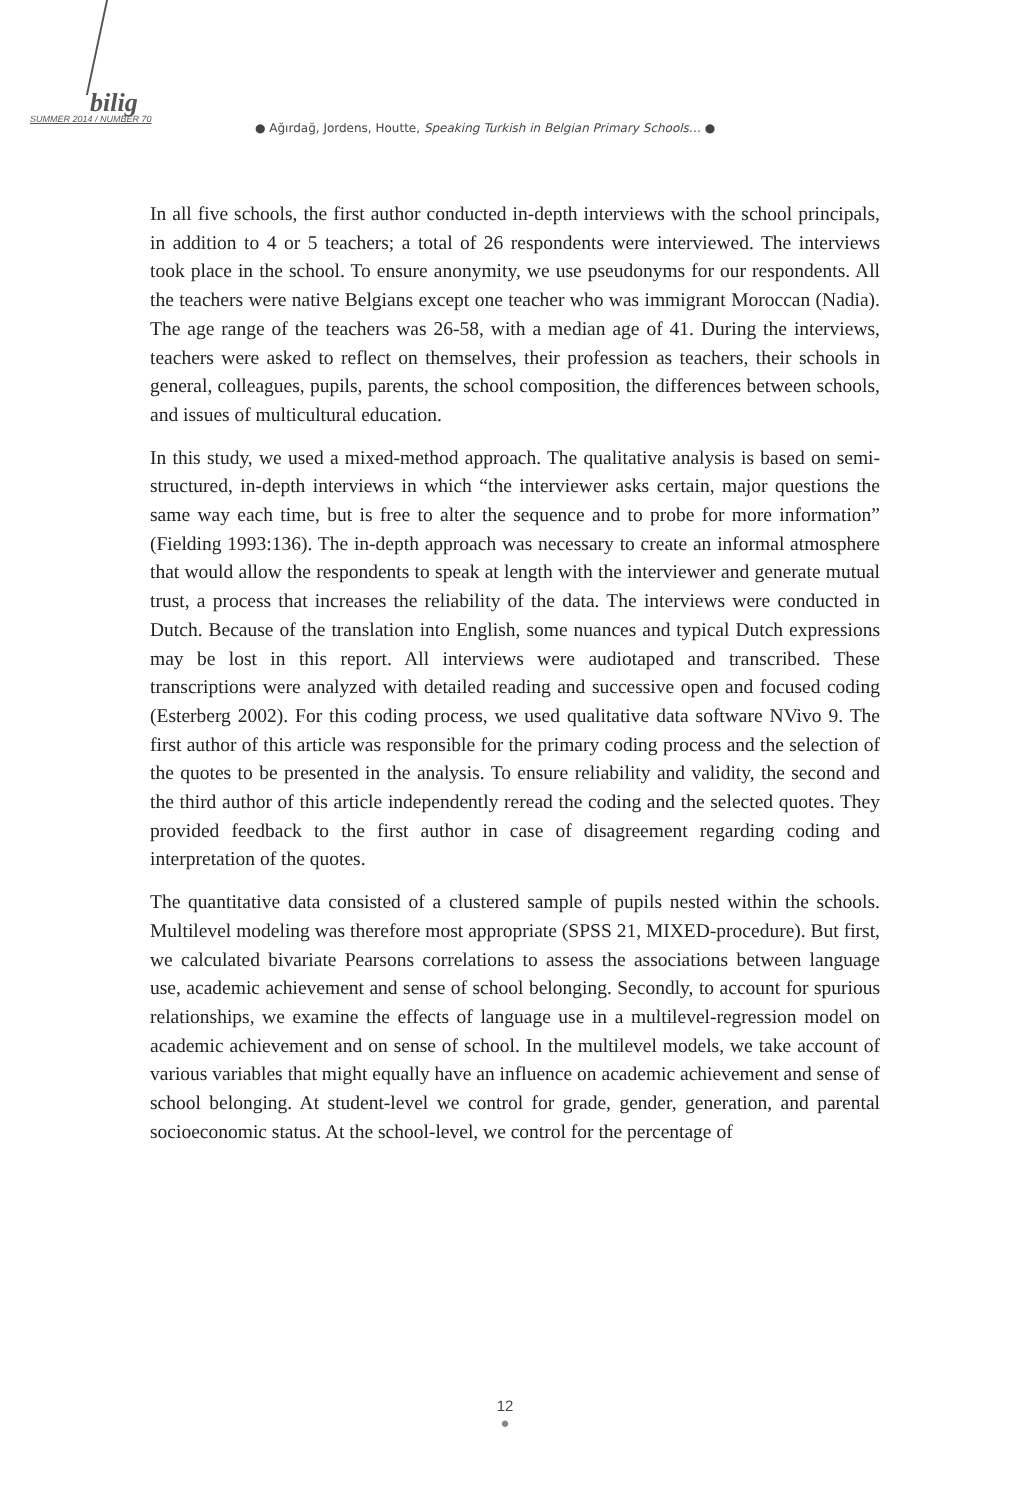bilig
SUMMER 2014 / NUMBER 70
● Ağırdağ, Jordens, Houtte, Speaking Turkish in Belgian Primary Schools… ●
In all five schools, the first author conducted in-depth interviews with the school principals, in addition to 4 or 5 teachers; a total of 26 respondents were interviewed. The interviews took place in the school. To ensure anonymity, we use pseudonyms for our respondents. All the teachers were native Belgians except one teacher who was immigrant Moroccan (Nadia). The age range of the teachers was 26-58, with a median age of 41. During the interviews, teachers were asked to reflect on themselves, their profession as teachers, their schools in general, colleagues, pupils, parents, the school composition, the differences between schools, and issues of multicultural education.
In this study, we used a mixed-method approach. The qualitative analysis is based on semi-structured, in-depth interviews in which “the interviewer asks certain, major questions the same way each time, but is free to alter the sequence and to probe for more information” (Fielding 1993:136). The in-depth approach was necessary to create an informal atmosphere that would allow the respondents to speak at length with the interviewer and generate mutual trust, a process that increases the reliability of the data. The interviews were conducted in Dutch. Because of the translation into English, some nuances and typical Dutch expressions may be lost in this report. All interviews were audiotaped and transcribed. These transcriptions were analyzed with detailed reading and successive open and focused coding (Esterberg 2002). For this coding process, we used qualitative data software NVivo 9. The first author of this article was responsible for the primary coding process and the selection of the quotes to be presented in the analysis. To ensure reliability and validity, the second and the third author of this article independently reread the coding and the selected quotes. They provided feedback to the first author in case of disagreement regarding coding and interpretation of the quotes.
The quantitative data consisted of a clustered sample of pupils nested within the schools. Multilevel modeling was therefore most appropriate (SPSS 21, MIXED-procedure). But first, we calculated bivariate Pearsons correlations to assess the associations between language use, academic achievement and sense of school belonging. Secondly, to account for spurious relationships, we examine the effects of language use in a multilevel-regression model on academic achievement and on sense of school. In the multilevel models, we take account of various variables that might equally have an influence on academic achievement and sense of school belonging. At student-level we control for grade, gender, generation, and parental socioeconomic status. At the school-level, we control for the percentage of
12
●